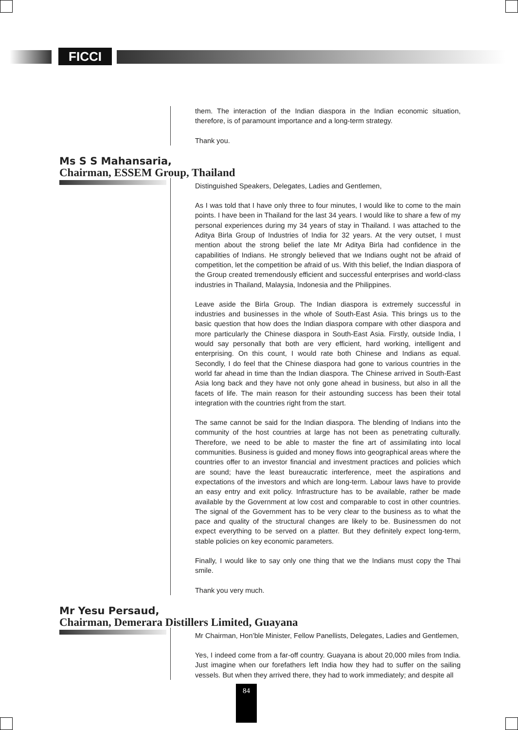FICCI
them. The interaction of the Indian diaspora in the Indian economic situation, therefore, is of paramount importance and a long-term strategy.
Thank you.
Ms S S Mahansaria,
Chairman, ESSEM Group, Thailand
Distinguished Speakers, Delegates, Ladies and Gentlemen,
As I was told that I have only three to four minutes, I would like to come to the main points. I have been in Thailand for the last 34 years. I would like to share a few of my personal experiences during my 34 years of stay in Thailand. I was attached to the Aditya Birla Group of Industries of India for 32 years. At the very outset, I must mention about the strong belief the late Mr Aditya Birla had confidence in the capabilities of Indians. He strongly believed that we Indians ought not be afraid of competition, let the competition be afraid of us. With this belief, the Indian diaspora of the Group created tremendously efficient and successful enterprises and world-class industries in Thailand, Malaysia, Indonesia and the Philippines.
Leave aside the Birla Group. The Indian diaspora is extremely successful in industries and businesses in the whole of South-East Asia. This brings us to the basic question that how does the Indian diaspora compare with other diaspora and more particularly the Chinese diaspora in South-East Asia. Firstly, outside India, I would say personally that both are very efficient, hard working, intelligent and enterprising. On this count, I would rate both Chinese and Indians as equal. Secondly, I do feel that the Chinese diaspora had gone to various countries in the world far ahead in time than the Indian diaspora. The Chinese arrived in South-East Asia long back and they have not only gone ahead in business, but also in all the facets of life. The main reason for their astounding success has been their total integration with the countries right from the start.
The same cannot be said for the Indian diaspora. The blending of Indians into the community of the host countries at large has not been as penetrating culturally. Therefore, we need to be able to master the fine art of assimilating into local communities. Business is guided and money flows into geographical areas where the countries offer to an investor financial and investment practices and policies which are sound; have the least bureaucratic interference, meet the aspirations and expectations of the investors and which are long-term. Labour laws have to provide an easy entry and exit policy. Infrastructure has to be available, rather be made available by the Government at low cost and comparable to cost in other countries. The signal of the Government has to be very clear to the business as to what the pace and quality of the structural changes are likely to be. Businessmen do not expect everything to be served on a platter. But they definitely expect long-term, stable policies on key economic parameters.
Finally, I would like to say only one thing that we the Indians must copy the Thai smile.
Thank you very much.
Mr Yesu Persaud,
Chairman, Demerara Distillers Limited, Guayana
Mr Chairman, Hon’ble Minister, Fellow Panellists, Delegates, Ladies and Gentlemen,
Yes, I indeed come from a far-off country. Guayana is about 20,000 miles from India. Just imagine when our forefathers left India how they had to suffer on the sailing vessels. But when they arrived there, they had to work immediately; and despite all
84